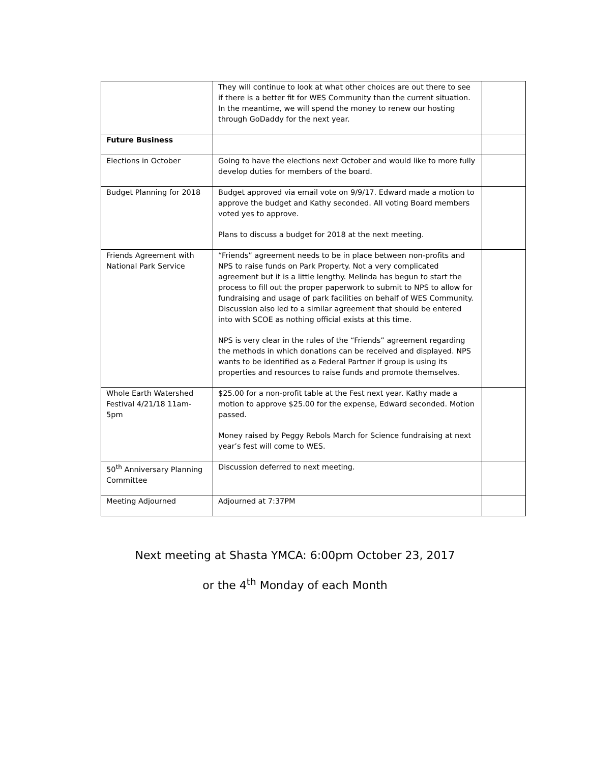| | They will continue to look at what other choices are out there to see if there is a better fit for WES Community than the current situation. In the meantime, we will spend the money to renew our hosting through GoDaddy for the next year. | |
| Future Business | | |
| Elections in October | Going to have the elections next October and would like to more fully develop duties for members of the board. | |
| Budget Planning for 2018 | Budget approved via email vote on 9/9/17. Edward made a motion to approve the budget and Kathy seconded. All voting Board members voted yes to approve. Plans to discuss a budget for 2018 at the next meeting. | |
| Friends Agreement with National Park Service | “Friends” agreement needs to be in place between non-profits and NPS to raise funds on Park Property. Not a very complicated agreement but it is a little lengthy. Melinda has begun to start the process to fill out the proper paperwork to submit to NPS to allow for fundraising and usage of park facilities on behalf of WES Community. Discussion also led to a similar agreement that should be entered into with SCOE as nothing official exists at this time. NPS is very clear in the rules of the “Friends” agreement regarding the methods in which donations can be received and displayed. NPS wants to be identified as a Federal Partner if group is using its properties and resources to raise funds and promote themselves. | |
| Whole Earth Watershed Festival 4/21/18 11am-5pm | $25.00 for a non-profit table at the Fest next year. Kathy made a motion to approve $25.00 for the expense, Edward seconded. Motion passed. Money raised by Peggy Rebols March for Science fundraising at next year’s fest will come to WES. | |
| 50<sup>th</sup> Anniversary Planning Committee | Discussion deferred to next meeting. | |
| Meeting Adjourned | Adjourned at 7:37PM | |
Next meeting at Shasta YMCA: 6:00pm October 23, 2017
or the 4<sup>th</sup> Monday of each Month